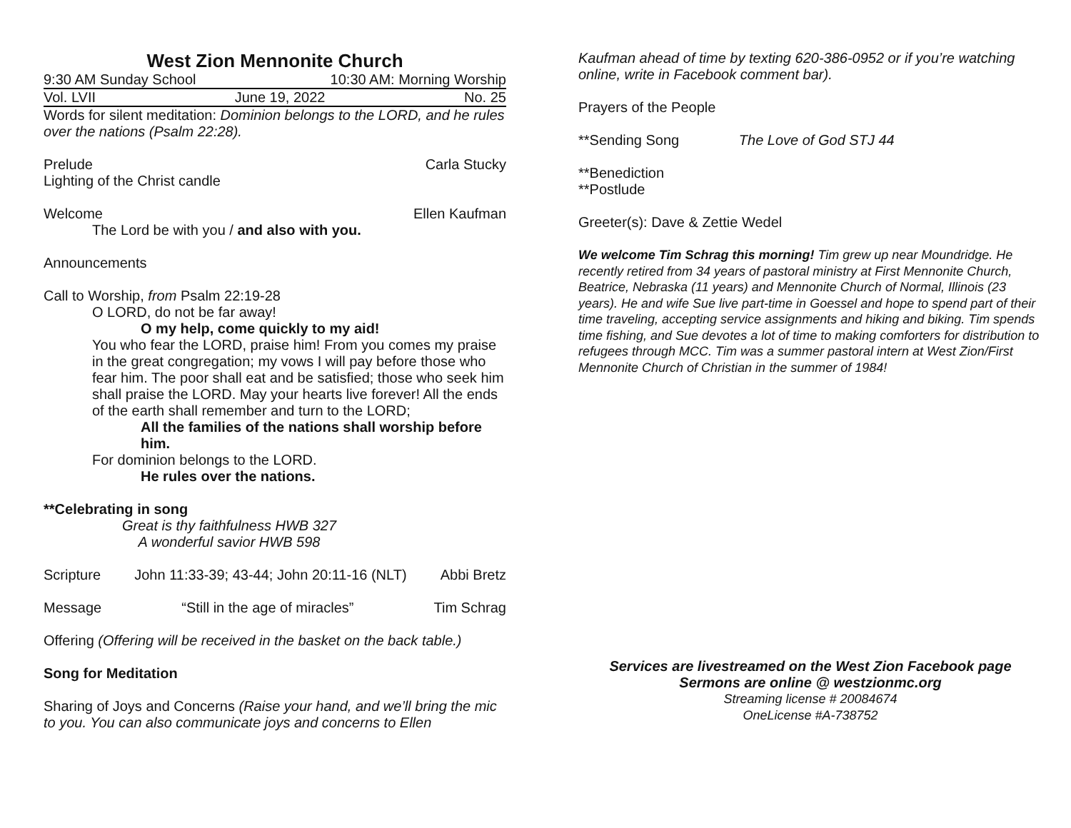West Zion Mennonite Church
9:30 AM Sunday School 10:30 AM: Morning Worship
Vol. LVII June 19, 2022 No. 25
Words for silent meditation: Dominion belongs to the LORD, and he rules over the nations (Psalm 22:28).
Prelude Carla Stucky
Lighting of the Christ candle
Welcome Ellen Kaufman
The Lord be with you / and also with you.
Announcements
Call to Worship, from Psalm 22:19-28
O LORD, do not be far away!
O my help, come quickly to my aid!
You who fear the LORD, praise him! From you comes my praise in the great congregation; my vows I will pay before those who fear him. The poor shall eat and be satisfied; those who seek him shall praise the LORD. May your hearts live forever! All the ends of the earth shall remember and turn to the LORD;
All the families of the nations shall worship before him.
For dominion belongs to the LORD.
He rules over the nations.
**Celebrating in song
Great is thy faithfulness HWB 327
A wonderful savior HWB 598
Scripture John 11:33-39; 43-44; John 20:11-16 (NLT) Abbi Bretz
Message “Still in the age of miracles” Tim Schrag
Offering (Offering will be received in the basket on the back table.)
Song for Meditation
Sharing of Joys and Concerns (Raise your hand, and we’ll bring the mic to you. You can also communicate joys and concerns to Ellen
Kaufman ahead of time by texting 620-386-0952 or if you’re watching online, write in Facebook comment bar).
Prayers of the People
**Sending Song The Love of God STJ 44
**Benediction
**Postlude
Greeter(s): Dave & Zettie Wedel
We welcome Tim Schrag this morning! Tim grew up near Moundridge. He recently retired from 34 years of pastoral ministry at First Mennonite Church, Beatrice, Nebraska (11 years) and Mennonite Church of Normal, Illinois (23 years). He and wife Sue live part-time in Goessel and hope to spend part of their time traveling, accepting service assignments and hiking and biking. Tim spends time fishing, and Sue devotes a lot of time to making comforters for distribution to refugees through MCC. Tim was a summer pastoral intern at West Zion/First Mennonite Church of Christian in the summer of 1984!
Services are livestreamed on the West Zion Facebook page
Sermons are online @ westzionmc.org
Streaming license # 20084674
OneLicense #A-738752